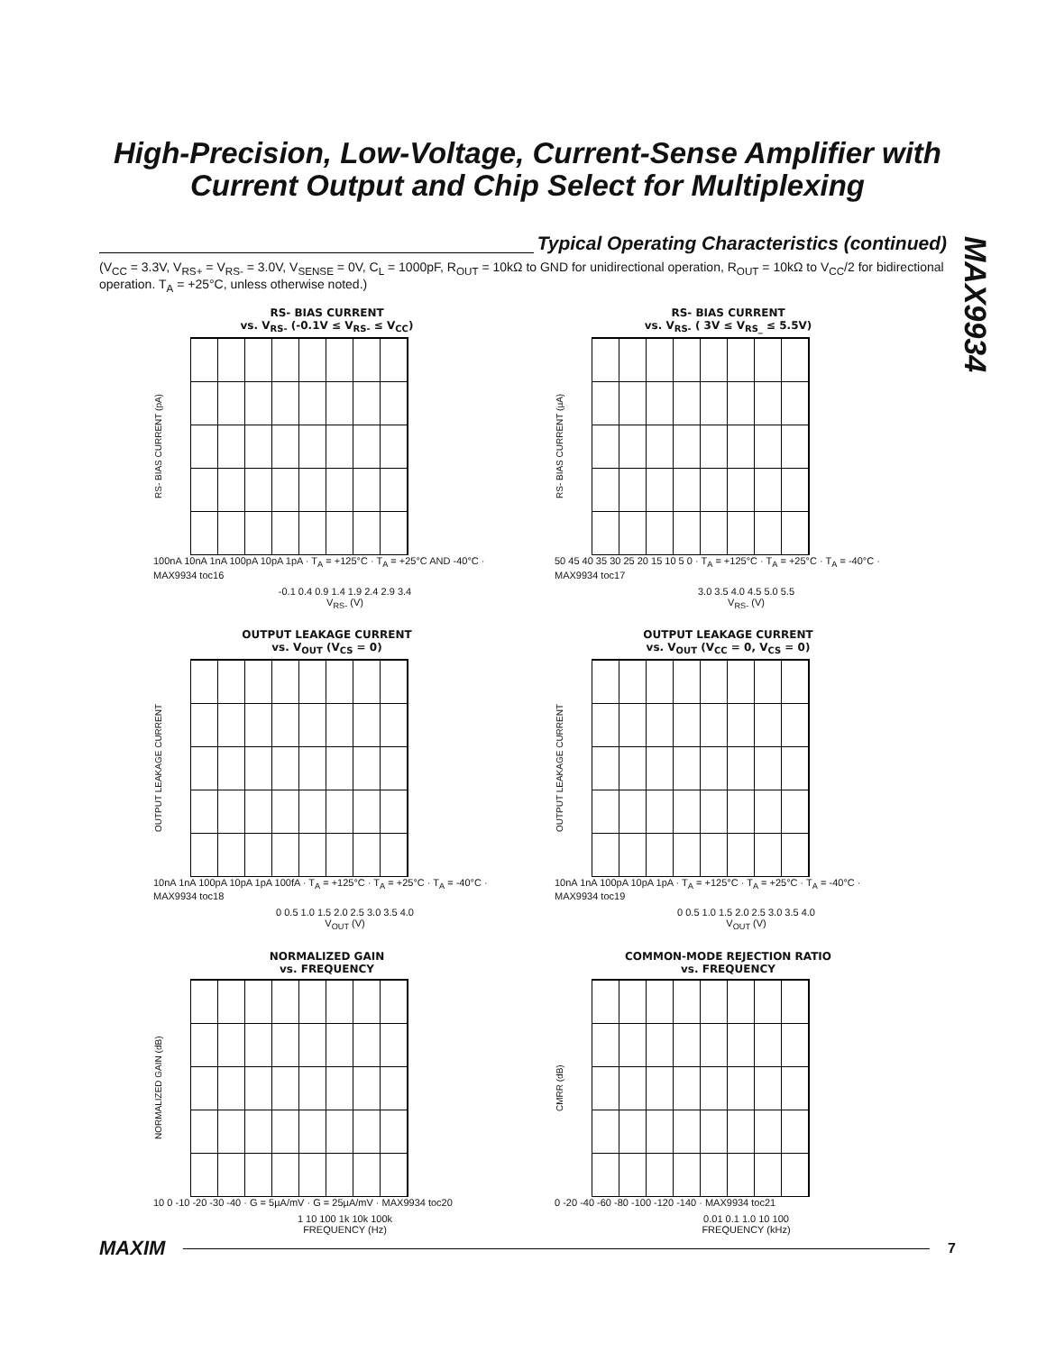High-Precision, Low-Voltage, Current-Sense Amplifier with Current Output and Chip Select for Multiplexing
MAX9934
Typical Operating Characteristics (continued)
(V<sub>CC</sub> = 3.3V, V<sub>RS+</sub> = V<sub>RS-</sub> = 3.0V, V<sub>SENSE</sub> = 0V, C<sub>L</sub> = 1000pF, R<sub>OUT</sub> = 10kΩ to GND for unidirectional operation, R<sub>OUT</sub> = 10kΩ to V<sub>CC</sub>/2 for bidirectional operation. T<sub>A</sub> = +25°C, unless otherwise noted.)
RS- BIAS CURRENT
vs. V<sub>RS-</sub> (-0.1V ≤ V<sub>RS-</sub> ≤ V<sub>CC</sub>)
RS- BIAS CURRENT (pA)
100nA 10nA 1nA 100pA 10pA 1pA · T<sub>A</sub> = +125°C · T<sub>A</sub> = +25°C AND -40°C · MAX9934 toc16
-0.1 0.4 0.9 1.4 1.9 2.4 2.9 3.4
V<sub>RS-</sub> (V)
RS- BIAS CURRENT
vs. V<sub>RS-</sub> ( 3V ≤ V<sub>RS_</sub> ≤ 5.5V)
RS- BIAS CURRENT (µA)
50 45 40 35 30 25 20 15 10 5 0 · T<sub>A</sub> = +125°C · T<sub>A</sub> = +25°C · T<sub>A</sub> = -40°C · MAX9934 toc17
3.0 3.5 4.0 4.5 5.0 5.5
V<sub>RS-</sub> (V)
OUTPUT LEAKAGE CURRENT
vs. V<sub>OUT</sub> (V<sub>CS</sub> = 0)
OUTPUT LEAKAGE CURRENT
10nA 1nA 100pA 10pA 1pA 100fA · T<sub>A</sub> = +125°C · T<sub>A</sub> = +25°C · T<sub>A</sub> = -40°C · MAX9934 toc18
0 0.5 1.0 1.5 2.0 2.5 3.0 3.5 4.0
V<sub>OUT</sub> (V)
OUTPUT LEAKAGE CURRENT
vs. V<sub>OUT</sub> (V<sub>CC</sub> = 0, V<sub>CS</sub> = 0)
OUTPUT LEAKAGE CURRENT
10nA 1nA 100pA 10pA 1pA · T<sub>A</sub> = +125°C · T<sub>A</sub> = +25°C · T<sub>A</sub> = -40°C · MAX9934 toc19
0 0.5 1.0 1.5 2.0 2.5 3.0 3.5 4.0
V<sub>OUT</sub> (V)
NORMALIZED GAIN
vs. FREQUENCY
NORMALIZED GAIN (dB)
10 0 -10 -20 -30 -40 · G = 5µA/mV · G = 25µA/mV · MAX9934 toc20
1 10 100 1k 10k 100k
FREQUENCY (Hz)
COMMON-MODE REJECTION RATIO
vs. FREQUENCY
CMRR (dB)
0 -20 -40 -60 -80 -100 -120 -140 · MAX9934 toc21
0.01 0.1 1.0 10 100
FREQUENCY (kHz)
MAXIM 7